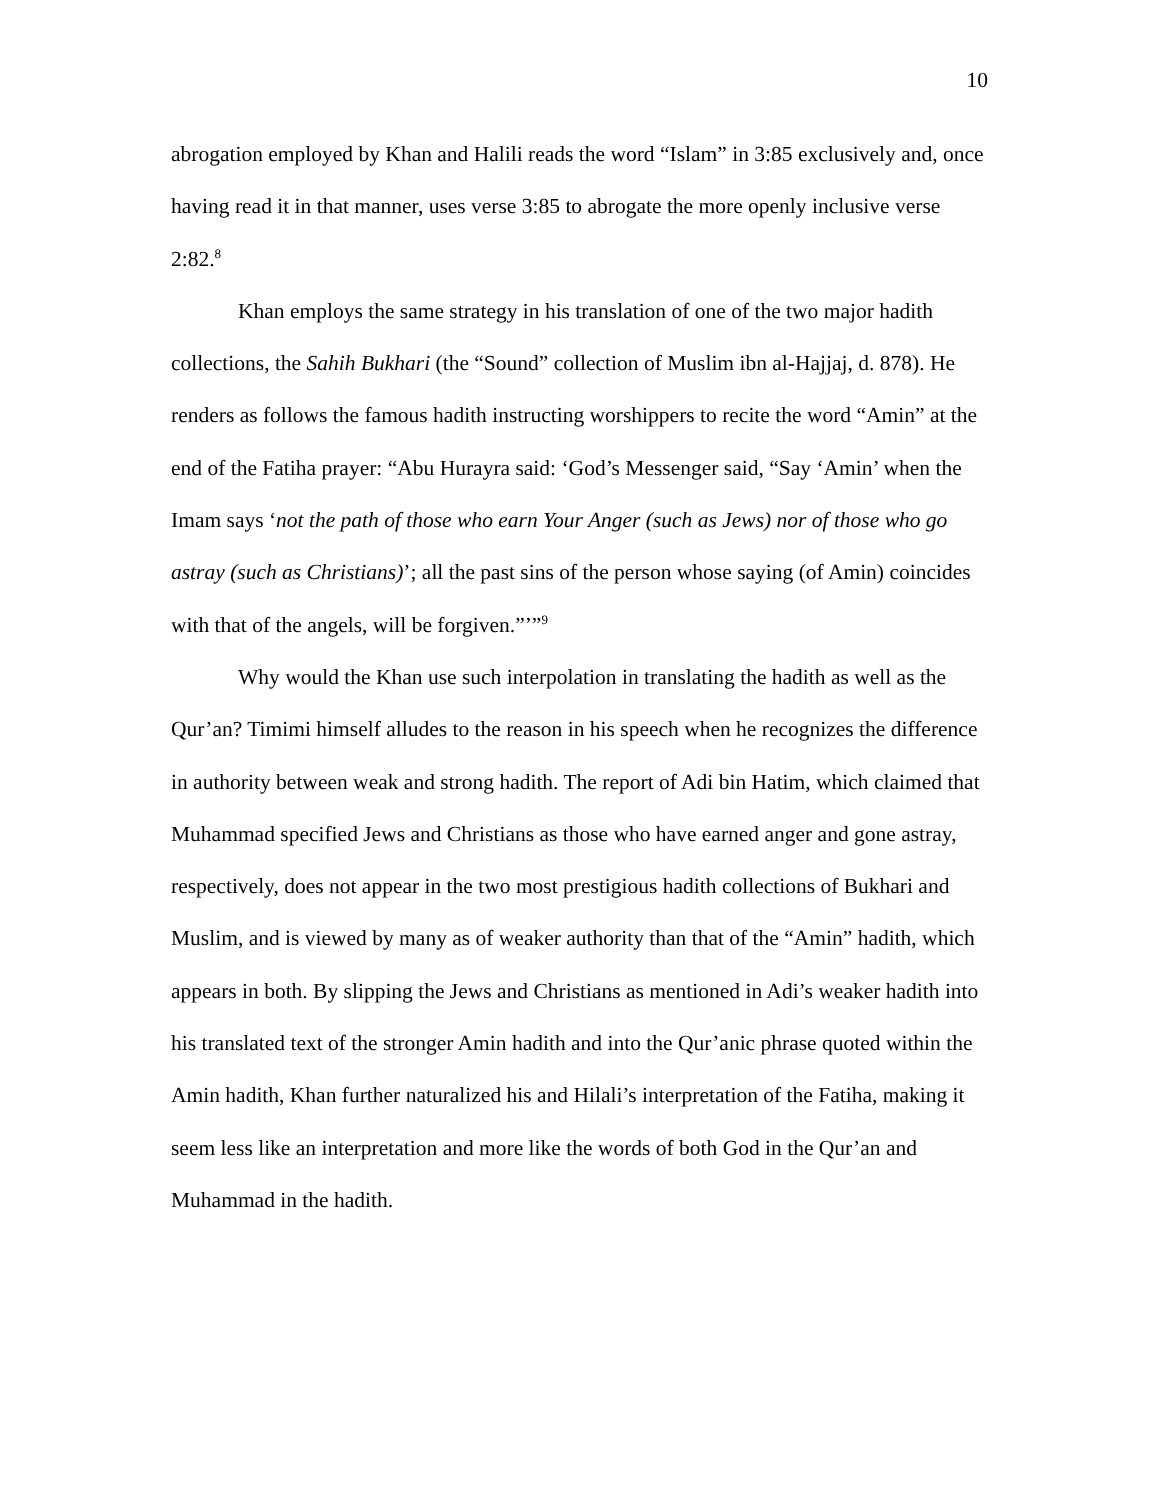10
abrogation employed by Khan and Halili reads the word “Islam” in 3:85 exclusively and, once having read it in that manner, uses verse 3:85 to abrogate the more openly inclusive verse 2:82.<sup>8</sup>
Khan employs the same strategy in his translation of one of the two major hadith collections, the Sahih Bukhari (the “Sound” collection of Muslim ibn al-Hajjaj, d. 878). He renders as follows the famous hadith instructing worshippers to recite the word “Amin” at the end of the Fatiha prayer: “Abu Hurayra said: ‘God’s Messenger said, “Say ‘Amin’ when the Imam says ‘not the path of those who earn Your Anger (such as Jews) nor of those who go astray (such as Christians)’; all the past sins of the person whose saying (of Amin) coincides with that of the angels, will be forgiven.”’”<sup>9</sup>
Why would the Khan use such interpolation in translating the hadith as well as the Qur’an? Timimi himself alludes to the reason in his speech when he recognizes the difference in authority between weak and strong hadith. The report of Adi bin Hatim, which claimed that Muhammad specified Jews and Christians as those who have earned anger and gone astray, respectively, does not appear in the two most prestigious hadith collections of Bukhari and Muslim, and is viewed by many as of weaker authority than that of the “Amin” hadith, which appears in both. By slipping the Jews and Christians as mentioned in Adi’s weaker hadith into his translated text of the stronger Amin hadith and into the Qur’anic phrase quoted within the Amin hadith, Khan further naturalized his and Hilali’s interpretation of the Fatiha, making it seem less like an interpretation and more like the words of both God in the Qur’an and Muhammad in the hadith.